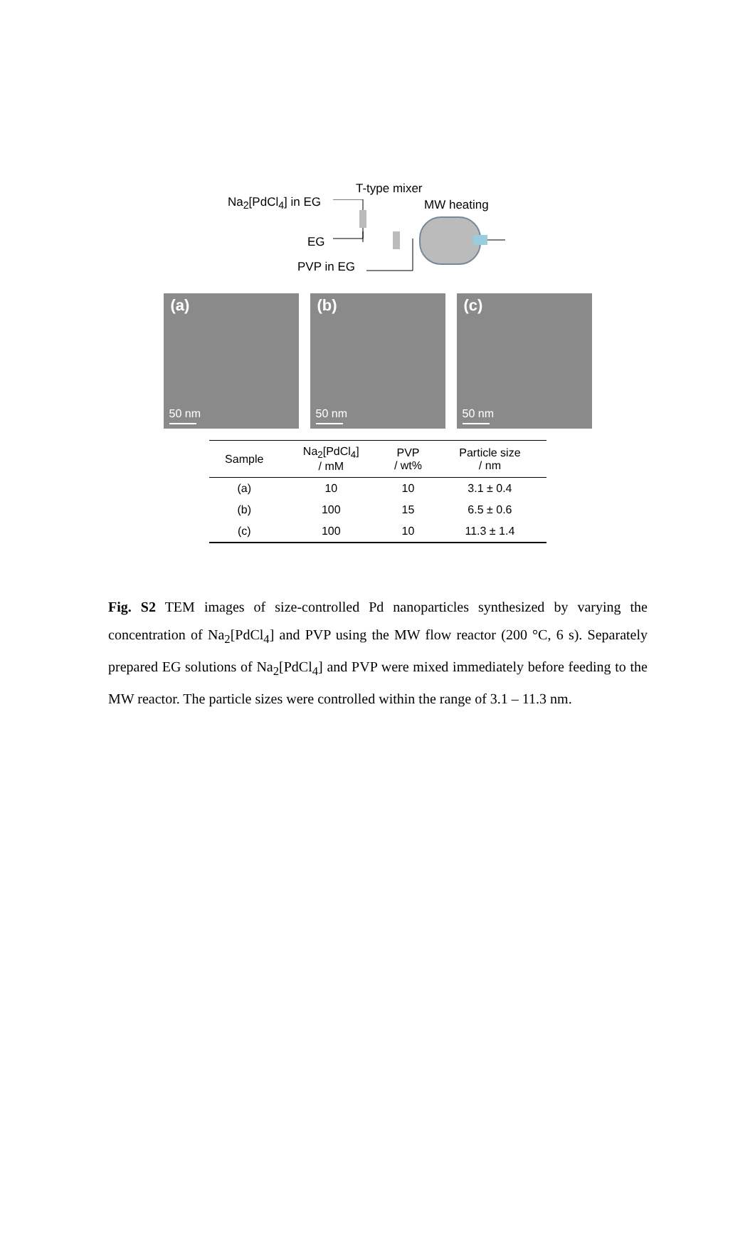T-type mixer
Na<sub>2</sub>[PdCl<sub>4</sub>] in EG MW heating
EG
PVP in EG
(a)
50 nm
(b)
50 nm
(c)
50 nm
| Sample | Na<sub>2</sub>[PdCl<sub>4</sub>] / mM | PVP / wt% | Particle size / nm |
| --- | --- | --- | --- |
| (a) | 10 | 10 | 3.1 ± 0.4 |
| (b) | 100 | 15 | 6.5 ± 0.6 |
| (c) | 100 | 10 | 11.3 ± 1.4 |
Fig. S2 TEM images of size-controlled Pd nanoparticles synthesized by varying the concentration of Na<sub>2</sub>[PdCl<sub>4</sub>] and PVP using the MW flow reactor (200 °C, 6 s). Separately prepared EG solutions of Na<sub>2</sub>[PdCl<sub>4</sub>] and PVP were mixed immediately before feeding to the MW reactor. The particle sizes were controlled within the range of 3.1 – 11.3 nm.